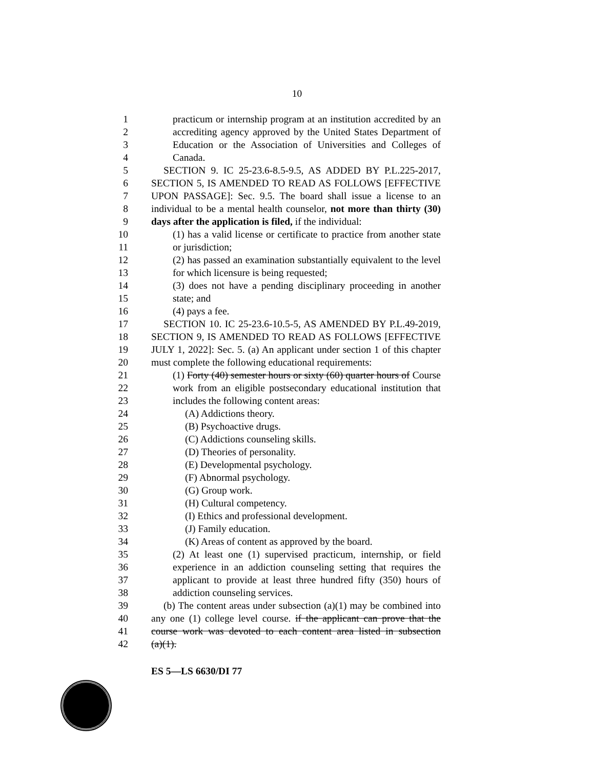10
1 practicum or internship program at an institution accredited by an
2 accrediting agency approved by the United States Department of
3 Education or the Association of Universities and Colleges of
4 Canada.
5 SECTION 9. IC 25-23.6-8.5-9.5, AS ADDED BY P.L.225-2017,
6 SECTION 5, IS AMENDED TO READ AS FOLLOWS [EFFECTIVE
7 UPON PASSAGE]: Sec. 9.5. The board shall issue a license to an
8 individual to be a mental health counselor, not more than thirty (30)
9 days after the application is filed, if the individual:
10 (1) has a valid license or certificate to practice from another state
11 or jurisdiction;
12 (2) has passed an examination substantially equivalent to the level
13 for which licensure is being requested;
14 (3) does not have a pending disciplinary proceeding in another
15 state; and
16 (4) pays a fee.
17 SECTION 10. IC 25-23.6-10.5-5, AS AMENDED BY P.L.49-2019,
18 SECTION 9, IS AMENDED TO READ AS FOLLOWS [EFFECTIVE
19 JULY 1, 2022]: Sec. 5. (a) An applicant under section 1 of this chapter
20 must complete the following educational requirements:
21 (1) Forty (40) semester hours or sixty (60) quarter hours of Course
22 work from an eligible postsecondary educational institution that
23 includes the following content areas:
24 (A) Addictions theory.
25 (B) Psychoactive drugs.
26 (C) Addictions counseling skills.
27 (D) Theories of personality.
28 (E) Developmental psychology.
29 (F) Abnormal psychology.
30 (G) Group work.
31 (H) Cultural competency.
32 (I) Ethics and professional development.
33 (J) Family education.
34 (K) Areas of content as approved by the board.
35 (2) At least one (1) supervised practicum, internship, or field
36 experience in an addiction counseling setting that requires the
37 applicant to provide at least three hundred fifty (350) hours of
38 addiction counseling services.
39 (b) The content areas under subsection (a)(1) may be combined into
40 any one (1) college level course. if the applicant can prove that the
41 course work was devoted to each content area listed in subsection
42 (a)(1).
ES 5—LS 6630/DI 77